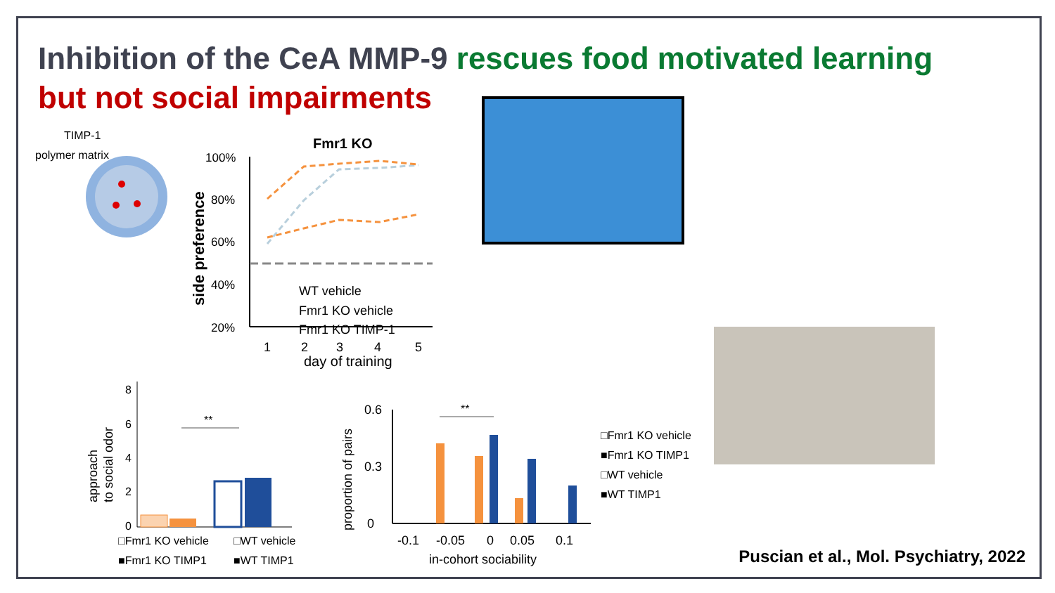Inhibition of the CeA MMP-9 rescues food motivated learning
but not social impairments
TIMP-1
polymer matrix
Fmr1 KO
side preference
100%
80%
60%
40%
20%
WT vehicle
Fmr1 KO vehicle
Fmr1 KO TIMP-1
1
2
3
4
5
day of training
approach
to social odor
8
6
4
2
0
**
□Fmr1 KO vehicle
□WT vehicle
■Fmr1 KO TIMP1
■WT TIMP1
proportion of pairs
0.6
0.3
0
**
-0.1
-0.05
0
0.05
0.1
in-cohort sociability
□Fmr1 KO vehicle
■Fmr1 KO TIMP1
□WT vehicle
■WT TIMP1
Puscian et al., Mol. Psychiatry, 2022